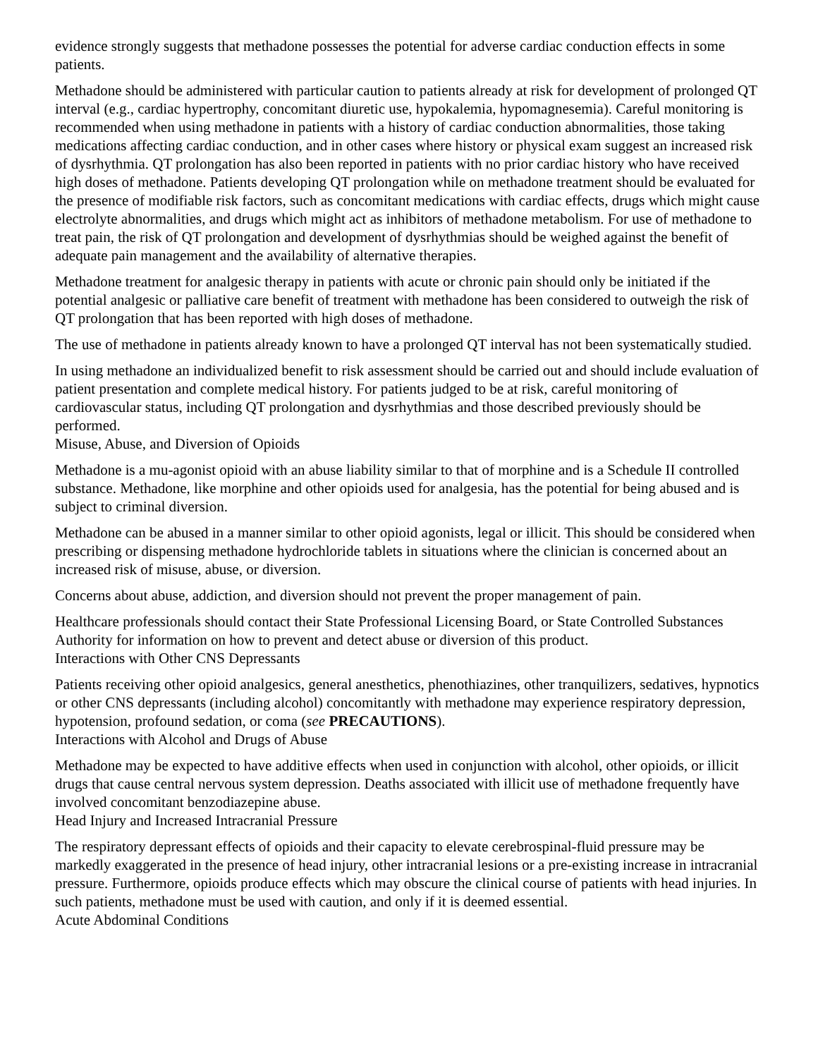evidence strongly suggests that methadone possesses the potential for adverse cardiac conduction effects in some patients.
Methadone should be administered with particular caution to patients already at risk for development of prolonged QT interval (e.g., cardiac hypertrophy, concomitant diuretic use, hypokalemia, hypomagnesemia). Careful monitoring is recommended when using methadone in patients with a history of cardiac conduction abnormalities, those taking medications affecting cardiac conduction, and in other cases where history or physical exam suggest an increased risk of dysrhythmia. QT prolongation has also been reported in patients with no prior cardiac history who have received high doses of methadone. Patients developing QT prolongation while on methadone treatment should be evaluated for the presence of modifiable risk factors, such as concomitant medications with cardiac effects, drugs which might cause electrolyte abnormalities, and drugs which might act as inhibitors of methadone metabolism. For use of methadone to treat pain, the risk of QT prolongation and development of dysrhythmias should be weighed against the benefit of adequate pain management and the availability of alternative therapies.
Methadone treatment for analgesic therapy in patients with acute or chronic pain should only be initiated if the potential analgesic or palliative care benefit of treatment with methadone has been considered to outweigh the risk of QT prolongation that has been reported with high doses of methadone.
The use of methadone in patients already known to have a prolonged QT interval has not been systematically studied.
In using methadone an individualized benefit to risk assessment should be carried out and should include evaluation of patient presentation and complete medical history. For patients judged to be at risk, careful monitoring of cardiovascular status, including QT prolongation and dysrhythmias and those described previously should be performed.
Misuse, Abuse, and Diversion of Opioids
Methadone is a mu-agonist opioid with an abuse liability similar to that of morphine and is a Schedule II controlled substance. Methadone, like morphine and other opioids used for analgesia, has the potential for being abused and is subject to criminal diversion.
Methadone can be abused in a manner similar to other opioid agonists, legal or illicit. This should be considered when prescribing or dispensing methadone hydrochloride tablets in situations where the clinician is concerned about an increased risk of misuse, abuse, or diversion.
Concerns about abuse, addiction, and diversion should not prevent the proper management of pain.
Healthcare professionals should contact their State Professional Licensing Board, or State Controlled Substances Authority for information on how to prevent and detect abuse or diversion of this product.
Interactions with Other CNS Depressants
Patients receiving other opioid analgesics, general anesthetics, phenothiazines, other tranquilizers, sedatives, hypnotics or other CNS depressants (including alcohol) concomitantly with methadone may experience respiratory depression, hypotension, profound sedation, or coma (see PRECAUTIONS).
Interactions with Alcohol and Drugs of Abuse
Methadone may be expected to have additive effects when used in conjunction with alcohol, other opioids, or illicit drugs that cause central nervous system depression. Deaths associated with illicit use of methadone frequently have involved concomitant benzodiazepine abuse.
Head Injury and Increased Intracranial Pressure
The respiratory depressant effects of opioids and their capacity to elevate cerebrospinal-fluid pressure may be markedly exaggerated in the presence of head injury, other intracranial lesions or a pre-existing increase in intracranial pressure. Furthermore, opioids produce effects which may obscure the clinical course of patients with head injuries. In such patients, methadone must be used with caution, and only if it is deemed essential.
Acute Abdominal Conditions